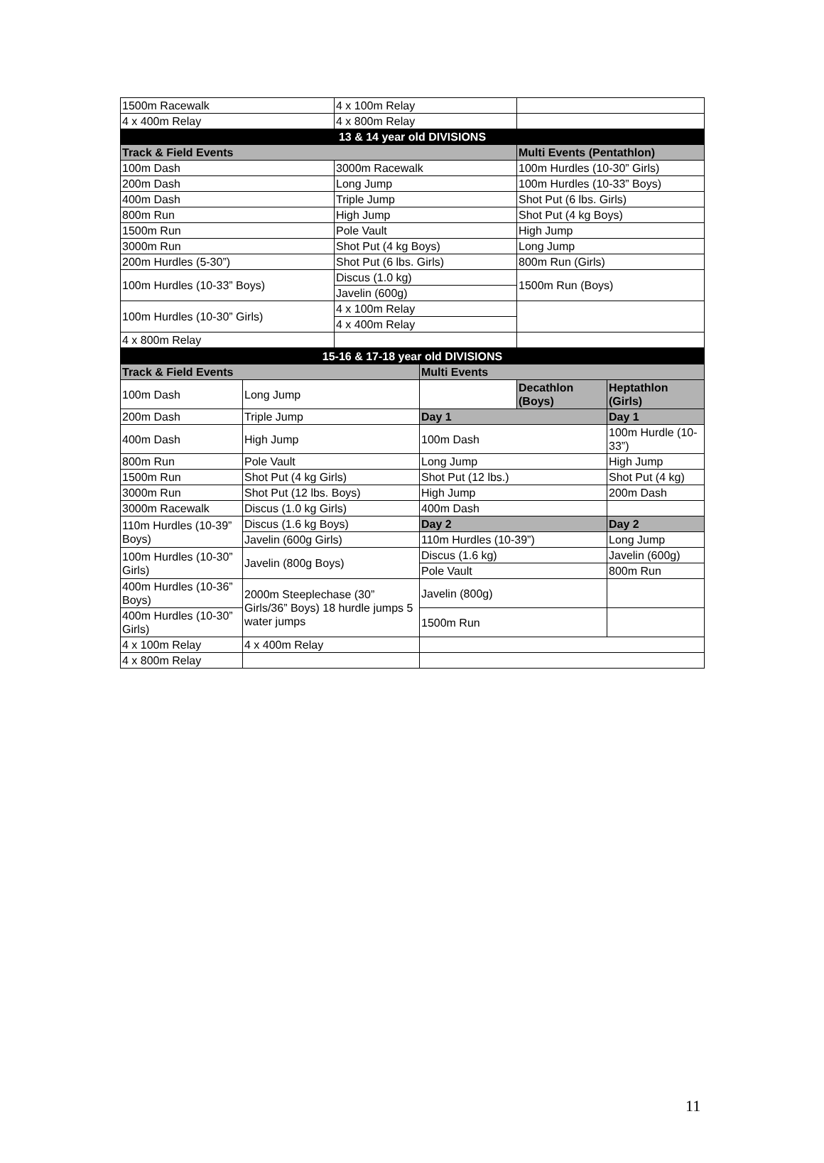| 1500m Racewalk | 4 x 100m Relay | |
| 4 x 400m Relay | 4 x 800m Relay | |
| 13 & 14 year old DIVISIONS | | |
| Track & Field Events | | Multi Events (Pentathlon) |
| 100m Dash | 3000m Racewalk | 100m Hurdles (10-30” Girls) |
| 200m Dash | Long Jump | 100m Hurdles (10-33” Boys) |
| 400m Dash | Triple Jump | Shot Put (6 lbs. Girls) |
| 800m Run | High Jump | Shot Put (4 kg Boys) |
| 1500m Run | Pole Vault | High Jump |
| 3000m Run | Shot Put (4 kg Boys) | Long Jump |
| 200m Hurdles (5-30”) | Shot Put (6 lbs. Girls) | 800m Run (Girls) |
| 100m Hurdles (10-33” Boys) | Discus (1.0 kg) | 1500m Run (Boys) |
| | Javelin (600g) | |
| 100m Hurdles (10-30” Girls) | 4 x 100m Relay | |
| | 4 x 400m Relay | |
| 4 x 800m Relay | | |
| 15-16 & 17-18 year old DIVISIONS | | | | |
| Track & Field Events | | Multi Events | | |
| 100m Dash | Long Jump | | Decathlon (Boys) | Heptathlon (Girls) |
| 200m Dash | Triple Jump | Day 1 | | Day 1 |
| 400m Dash | High Jump | 100m Dash | | 100m Hurdle (10-33”) |
| 800m Run | Pole Vault | Long Jump | | High Jump |
| 1500m Run | Shot Put (4 kg Girls) | Shot Put (12 lbs.) | | Shot Put (4 kg) |
| 3000m Run | Shot Put (12 lbs. Boys) | High Jump | | 200m Dash |
| 3000m Racewalk | Discus (1.0 kg Girls) | 400m Dash | | |
| 110m Hurdles (10-39” Boys) | Discus (1.6 kg Boys) | Day 2 | | Day 2 |
| | Javelin (600g Girls) | 110m Hurdles (10-39”) | | Long Jump |
| 100m Hurdles (10-30” Girls) | Javelin (800g Boys) | Discus (1.6 kg) | | Javelin (600g) |
| | | Pole Vault | | 800m Run |
| 400m Hurdles (10-36” Boys) | 2000m Steeplechase (30” Girls/36” Boys) 18 hurdle jumps 5 water jumps | Javelin (800g) | | |
| 400m Hurdles (10-30” Girls) | | 1500m Run | | |
| 4 x 100m Relay | 4 x 400m Relay | | | |
| 4 x 800m Relay | | | | |
11